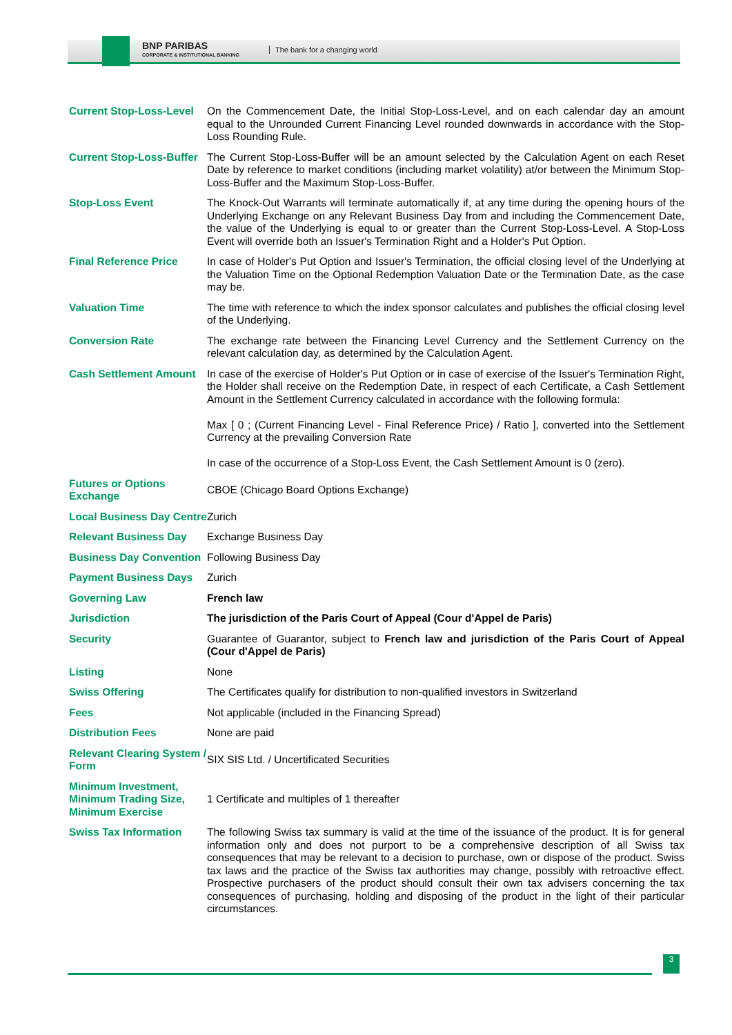BNP PARIBAS
CORPORATE & INSTITUTIONAL BANKING
The bank for a changing world
| Current Stop-Loss-Level | On the Commencement Date, the Initial Stop-Loss-Level, and on each calendar day an amount equal to the Unrounded Current Financing Level rounded downwards in accordance with the Stop-Loss Rounding Rule. |
| Current Stop-Loss-Buffer | The Current Stop-Loss-Buffer will be an amount selected by the Calculation Agent on each Reset Date by reference to market conditions (including market volatility) at/or between the Minimum Stop-Loss-Buffer and the Maximum Stop-Loss-Buffer. |
| Stop-Loss Event | The Knock-Out Warrants will terminate automatically if, at any time during the opening hours of the Underlying Exchange on any Relevant Business Day from and including the Commencement Date, the value of the Underlying is equal to or greater than the Current Stop-Loss-Level. A Stop-Loss Event will override both an Issuer's Termination Right and a Holder's Put Option. |
| Final Reference Price | In case of Holder's Put Option and Issuer's Termination, the official closing level of the Underlying at the Valuation Time on the Optional Redemption Valuation Date or the Termination Date, as the case may be. |
| Valuation Time | The time with reference to which the index sponsor calculates and publishes the official closing level of the Underlying. |
| Conversion Rate | The exchange rate between the Financing Level Currency and the Settlement Currency on the relevant calculation day, as determined by the Calculation Agent. |
| Cash Settlement Amount | In case of the exercise of Holder's Put Option or in case of exercise of the Issuer's Termination Right, the Holder shall receive on the Redemption Date, in respect of each Certificate, a Cash Settlement Amount in the Settlement Currency calculated in accordance with the following formula: Max [ 0 ; (Current Financing Level - Final Reference Price) / Ratio ], converted into the Settlement Currency at the prevailing Conversion Rate In case of the occurrence of a Stop-Loss Event, the Cash Settlement Amount is 0 (zero). |
| Futures or Options Exchange | CBOE (Chicago Board Options Exchange) |
| Local Business Day Centre | Zurich |
| Relevant Business Day | Exchange Business Day |
| Business Day Convention | Following Business Day |
| Payment Business Days | Zurich |
| Governing Law | French law |
| Jurisdiction | The jurisdiction of the Paris Court of Appeal (Cour d'Appel de Paris) |
| Security | Guarantee of Guarantor, subject to French law and jurisdiction of the Paris Court of Appeal (Cour d'Appel de Paris) |
| Listing | None |
| Swiss Offering | The Certificates qualify for distribution to non-qualified investors in Switzerland |
| Fees | Not applicable (included in the Financing Spread) |
| Distribution Fees | None are paid |
| Relevant Clearing System / Form | SIX SIS Ltd. / Uncertificated Securities |
| Minimum Investment, Minimum Trading Size, Minimum Exercise | 1 Certificate and multiples of 1 thereafter |
| Swiss Tax Information | The following Swiss tax summary is valid at the time of the issuance of the product. It is for general information only and does not purport to be a comprehensive description of all Swiss tax consequences that may be relevant to a decision to purchase, own or dispose of the product. Swiss tax laws and the practice of the Swiss tax authorities may change, possibly with retroactive effect. Prospective purchasers of the product should consult their own tax advisers concerning the tax consequences of purchasing, holding and disposing of the product in the light of their particular circumstances. |
3